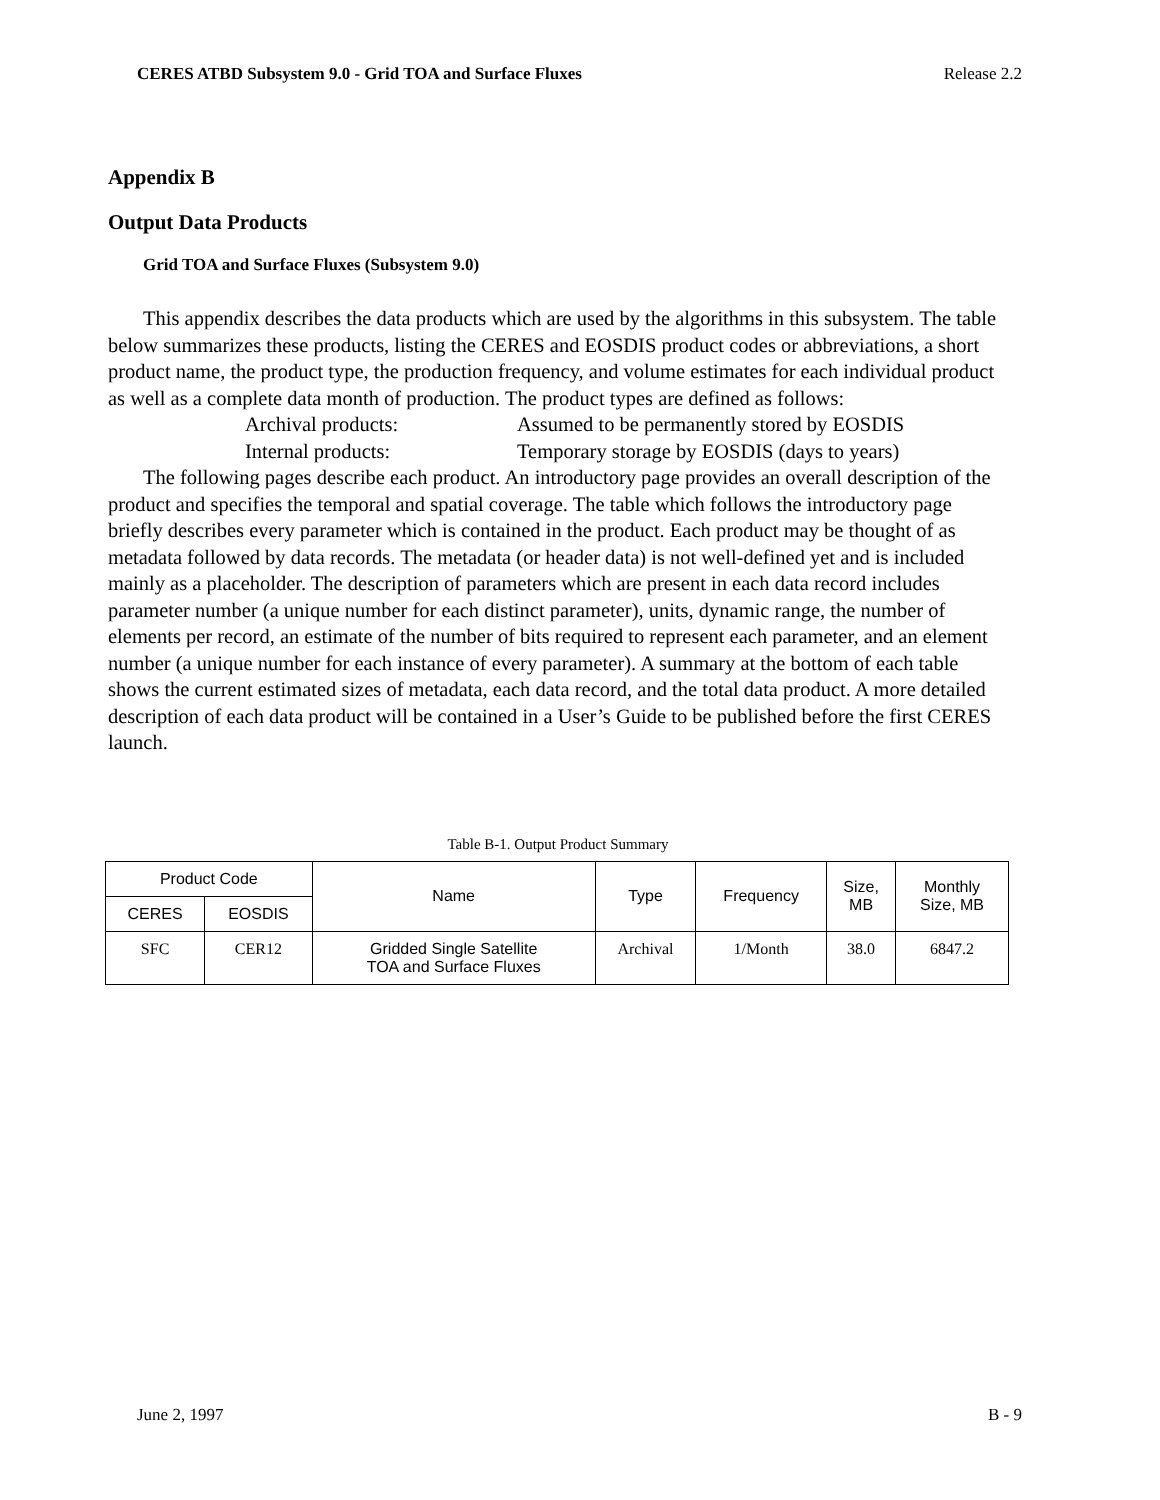CERES ATBD Subsystem 9.0 - Grid TOA and Surface Fluxes Release 2.2
Appendix B
Output Data Products
Grid TOA and Surface Fluxes (Subsystem 9.0)
This appendix describes the data products which are used by the algorithms in this subsystem. The table below summarizes these products, listing the CERES and EOSDIS product codes or abbreviations, a short product name, the product type, the production frequency, and volume estimates for each individual product as well as a complete data month of production. The product types are defined as follows:
Archival products: Assumed to be permanently stored by EOSDIS
Internal products: Temporary storage by EOSDIS (days to years)
The following pages describe each product. An introductory page provides an overall description of the product and specifies the temporal and spatial coverage. The table which follows the introductory page briefly describes every parameter which is contained in the product. Each product may be thought of as metadata followed by data records. The metadata (or header data) is not well-defined yet and is included mainly as a placeholder. The description of parameters which are present in each data record includes parameter number (a unique number for each distinct parameter), units, dynamic range, the number of elements per record, an estimate of the number of bits required to represent each parameter, and an element number (a unique number for each instance of every parameter). A summary at the bottom of each table shows the current estimated sizes of metadata, each data record, and the total data product. A more detailed description of each data product will be contained in a User’s Guide to be published before the first CERES launch.
Table B-1. Output Product Summary
| Product Code | | Name | Type | Frequency | Size, MB | Monthly Size, MB |
| --- | --- | --- | --- | --- | --- | --- |
| CERES | EOSDIS | | | | | |
| SFC | CER12 | Gridded Single Satellite TOA and Surface Fluxes | Archival | 1/Month | 38.0 | 6847.2 |
June 2, 1997 B - 9